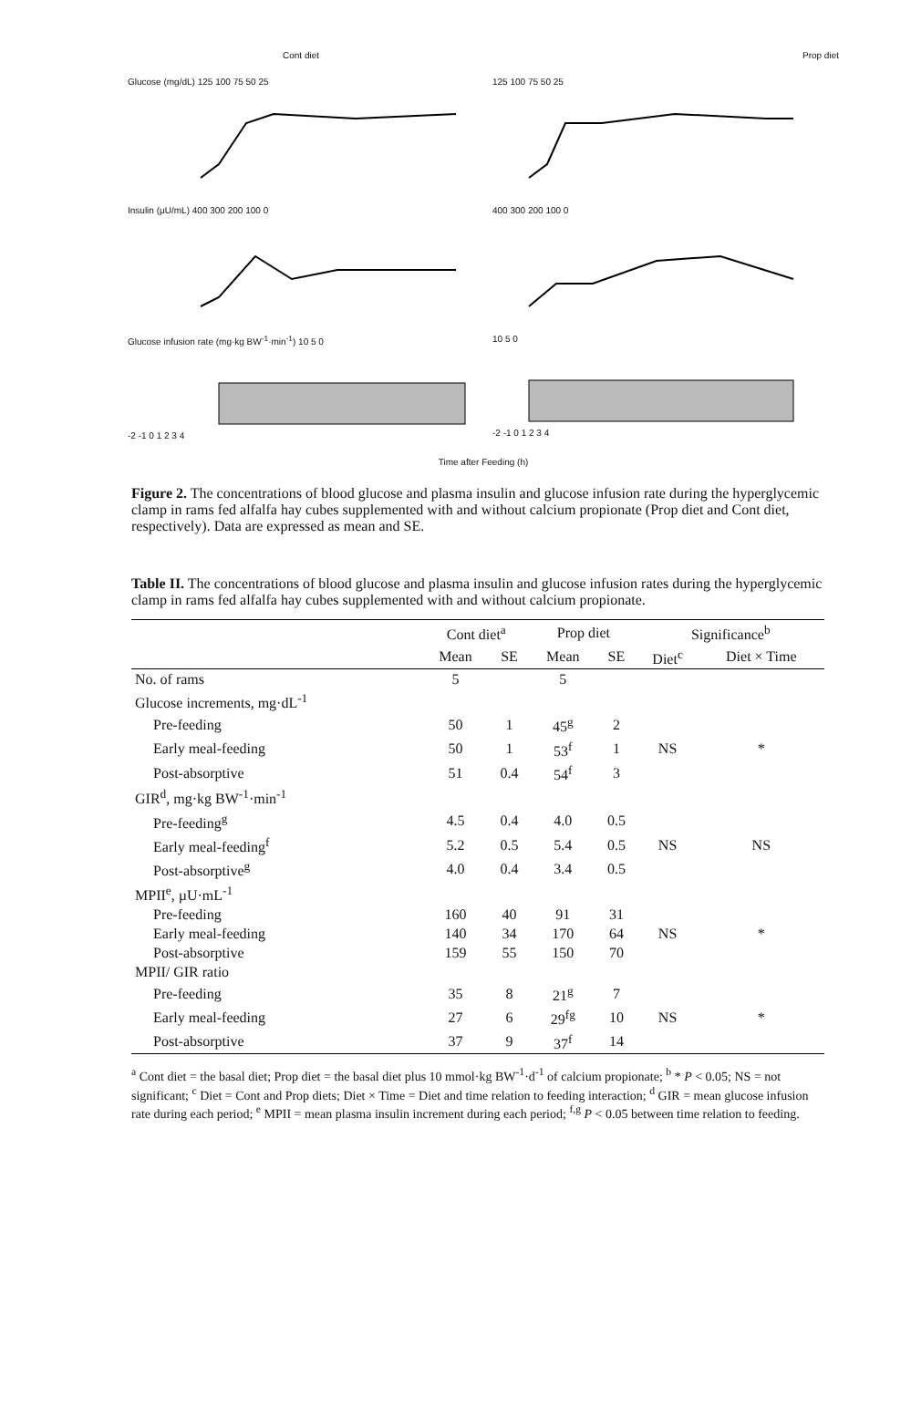Cont diet Prop diet
Glucose (mg/dL) 125 100 75 50 25 125 100 75 50 25
Insulin (µU/mL) 400 300 200 100 0 400 300 200 100 0
Glucose infusion rate (mg·kg BW<sup>-1</sup>·min<sup>-1</sup>) 10 5 0
-2 -1 0 1 2 3 4
10 5 0
-2 -1 0 1 2 3 4
Time after Feeding (h)
Figure 2. The concentrations of blood glucose and plasma insulin and glucose infusion rate during the hyperglycemic clamp in rams fed alfalfa hay cubes supplemented with and without calcium propionate (Prop diet and Cont diet, respectively). Data are expressed as mean and SE.
Table II. The concentrations of blood glucose and plasma insulin and glucose infusion rates during the hyperglycemic clamp in rams fed alfalfa hay cubes supplemented with and without calcium propionate.
| | Cont diet<sup>a</sup> | | Prop diet | | Significance<sup>b</sup> | |
| --- | --- | --- | --- | --- | --- | --- |
| | Mean | SE | Mean | SE | Diet<sup>c</sup> | Diet × Time |
| No. of rams | 5 | | 5 | | | |
| Glucose increments, mg·dL<sup>-1</sup> | | | | | | |
| Pre-feeding | 50 | 1 | 45<sup>g</sup> | 2 | | |
| Early meal-feeding | 50 | 1 | 53<sup>f</sup> | 1 | NS | * |
| Post-absorptive | 51 | 0.4 | 54<sup>f</sup> | 3 | | |
| GIR<sup>d</sup>, mg·kg BW<sup>-1</sup>·min<sup>-1</sup> | | | | | | |
| Pre-feeding<sup>g</sup> | 4.5 | 0.4 | 4.0 | 0.5 | | |
| Early meal-feeding<sup>f</sup> | 5.2 | 0.5 | 5.4 | 0.5 | NS | NS |
| Post-absorptive<sup>g</sup> | 4.0 | 0.4 | 3.4 | 0.5 | | |
| MPII<sup>e</sup>, µU·mL<sup>-1</sup> | | | | | | |
| Pre-feeding | 160 | 40 | 91 | 31 | | |
| Early meal-feeding | 140 | 34 | 170 | 64 | NS | * |
| Post-absorptive | 159 | 55 | 150 | 70 | | |
| MPII/ GIR ratio | | | | | | |
| Pre-feeding | 35 | 8 | 21<sup>g</sup> | 7 | | |
| Early meal-feeding | 27 | 6 | 29<sup>fg</sup> | 10 | NS | * |
| Post-absorptive | 37 | 9 | 37<sup>f</sup> | 14 | | |
<sup>a</sup> Cont diet = the basal diet; Prop diet = the basal diet plus 10 mmol·kg BW<sup>-1</sup>·d<sup>-1</sup> of calcium propionate; <sup>b</sup> * P < 0.05; NS = not significant; <sup>c</sup> Diet = Cont and Prop diets; Diet × Time = Diet and time relation to feeding interaction; <sup>d</sup> GIR = mean glucose infusion rate during each period; <sup>e</sup> MPII = mean plasma insulin increment during each period; <sup>f,g</sup> P < 0.05 between time relation to feeding.